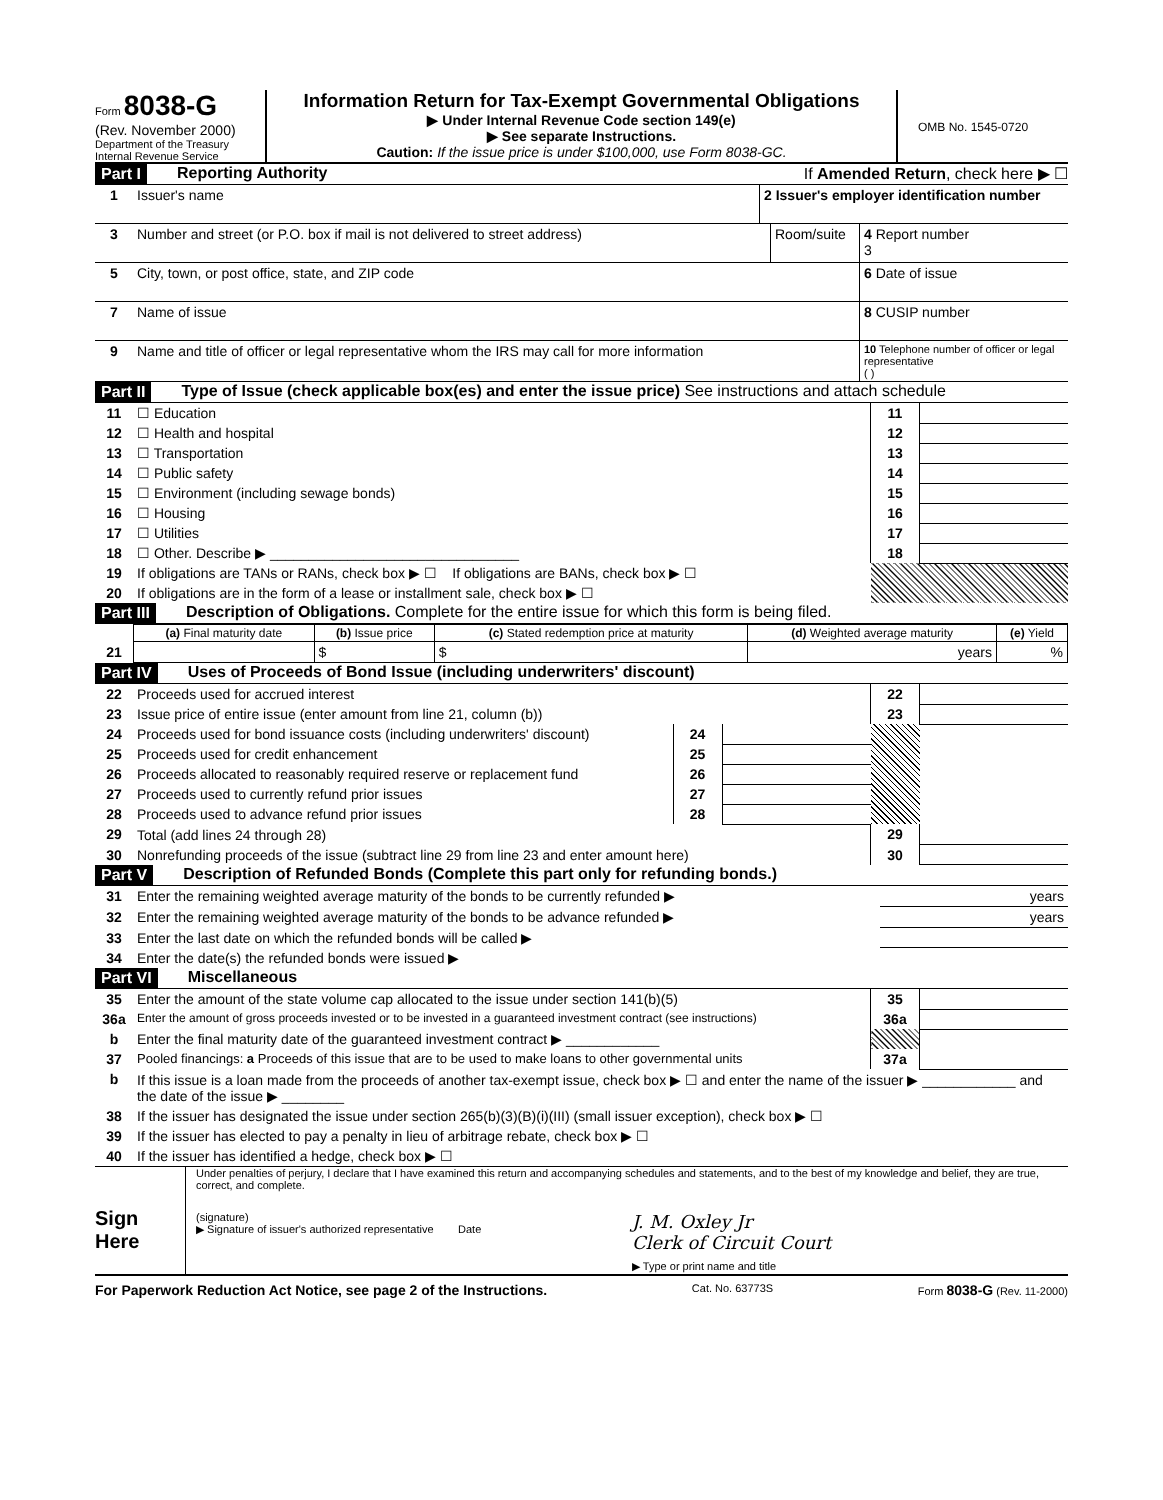Form 8038-G
(Rev. November 2000)
Department of the Treasury
Internal Revenue Service
Information Return for Tax-Exempt Governmental Obligations
▶ Under Internal Revenue Code section 149(e)
▶ See separate Instructions.
Caution: If the issue price is under $100,000, use Form 8038-GC.
OMB No. 1545-0720
Part I Reporting Authority If Amended Return, check here ▶ ☐
| 1 | Issuer's name | 2 Issuer's employer identification number |
| 3 | Number and street (or P.O. box if mail is not delivered to street address) | Room/suite | 4 Report number 3 |
| 5 | City, town, or post office, state, and ZIP code | | 6 Date of issue |
| 7 | Name of issue | | 8 CUSIP number |
| 9 | Name and title of officer or legal representative whom the IRS may call for more information | | 10 Telephone number of officer or legal representative ( ) |
Part II Type of Issue (check applicable box(es) and enter the issue price) See instructions and attach schedule
| 11 | ☐ Education | 11 | |
| 12 | ☐ Health and hospital | 12 | |
| 13 | ☐ Transportation | 13 | |
| 14 | ☐ Public safety | 14 | |
| 15 | ☐ Environment (including sewage bonds) | 15 | |
| 16 | ☐ Housing | 16 | |
| 17 | ☐ Utilities | 17 | |
| 18 | ☐ Other. Describe ▶ ________________________________ | 18 | |
| 19 | If obligations are TANs or RANs, check box ▶ ☐ If obligations are BANs, check box ▶ ☐ | | |
| 20 | If obligations are in the form of a lease or installment sale, check box ▶ ☐ | | |
Part III Description of Obligations. Complete for the entire issue for which this form is being filed.
| | (a) Final maturity date | (b) Issue price | (c) Stated redemption price at maturity | (d) Weighted average maturity | (e) Yield |
| --- | --- | --- | --- | --- | --- |
| 21 | | $ | $ | years | % |
Part IV Uses of Proceeds of Bond Issue (including underwriters' discount)
| 22 | Proceeds used for accrued interest | | | 22 | |
| 23 | Issue price of entire issue (enter amount from line 21, column (b)) | | | 23 | |
| 24 | Proceeds used for bond issuance costs (including underwriters' discount) | 24 | | | |
| 25 | Proceeds used for credit enhancement | 25 | | | |
| 26 | Proceeds allocated to reasonably required reserve or replacement fund | 26 | | | |
| 27 | Proceeds used to currently refund prior issues | 27 | | | |
| 28 | Proceeds used to advance refund prior issues | 28 | | | |
| 29 | Total (add lines 24 through 28) | | | 29 | |
| 30 | Nonrefunding proceeds of the issue (subtract line 29 from line 23 and enter amount here) | | | 30 | |
Part V Description of Refunded Bonds (Complete this part only for refunding bonds.)
| 31 | Enter the remaining weighted average maturity of the bonds to be currently refunded ▶ | years |
| 32 | Enter the remaining weighted average maturity of the bonds to be advance refunded ▶ | years |
| 33 | Enter the last date on which the refunded bonds will be called ▶ | |
| 34 | Enter the date(s) the refunded bonds were issued ▶ | |
Part VI Miscellaneous
| 35 | Enter the amount of the state volume cap allocated to the issue under section 141(b)(5) | 35 | |
| 36a | Enter the amount of gross proceeds invested or to be invested in a guaranteed investment contract (see instructions) | 36a | |
| b | Enter the final maturity date of the guaranteed investment contract ▶ ____________ | | |
| 37 | Pooled financings: a Proceeds of this issue that are to be used to make loans to other governmental units | 37a | |
| b | If this issue is a loan made from the proceeds of another tax-exempt issue, check box ▶ ☐ and enter the name of the issuer ▶ ____________ and the date of the issue ▶ ________ | | |
| 38 | If the issuer has designated the issue under section 265(b)(3)(B)(i)(III) (small issuer exception), check box ▶ ☐ | | |
| 39 | If the issuer has elected to pay a penalty in lieu of arbitrage rebate, check box ▶ ☐ | | |
| 40 | If the issuer has identified a hedge, check box ▶ ☐ | | |
Sign
Here
Under penalties of perjury, I declare that I have examined this return and accompanying schedules and statements, and to the best of my knowledge and belief, they are true, correct, and complete.
(signature)
▶ Signature of issuer's authorized representative Date
J. M. Oxley Jr
Clerk of Circuit Court
▶ Type or print name and title
For Paperwork Reduction Act Notice, see page 2 of the Instructions. Cat. No. 63773S Form 8038-G (Rev. 11-2000)